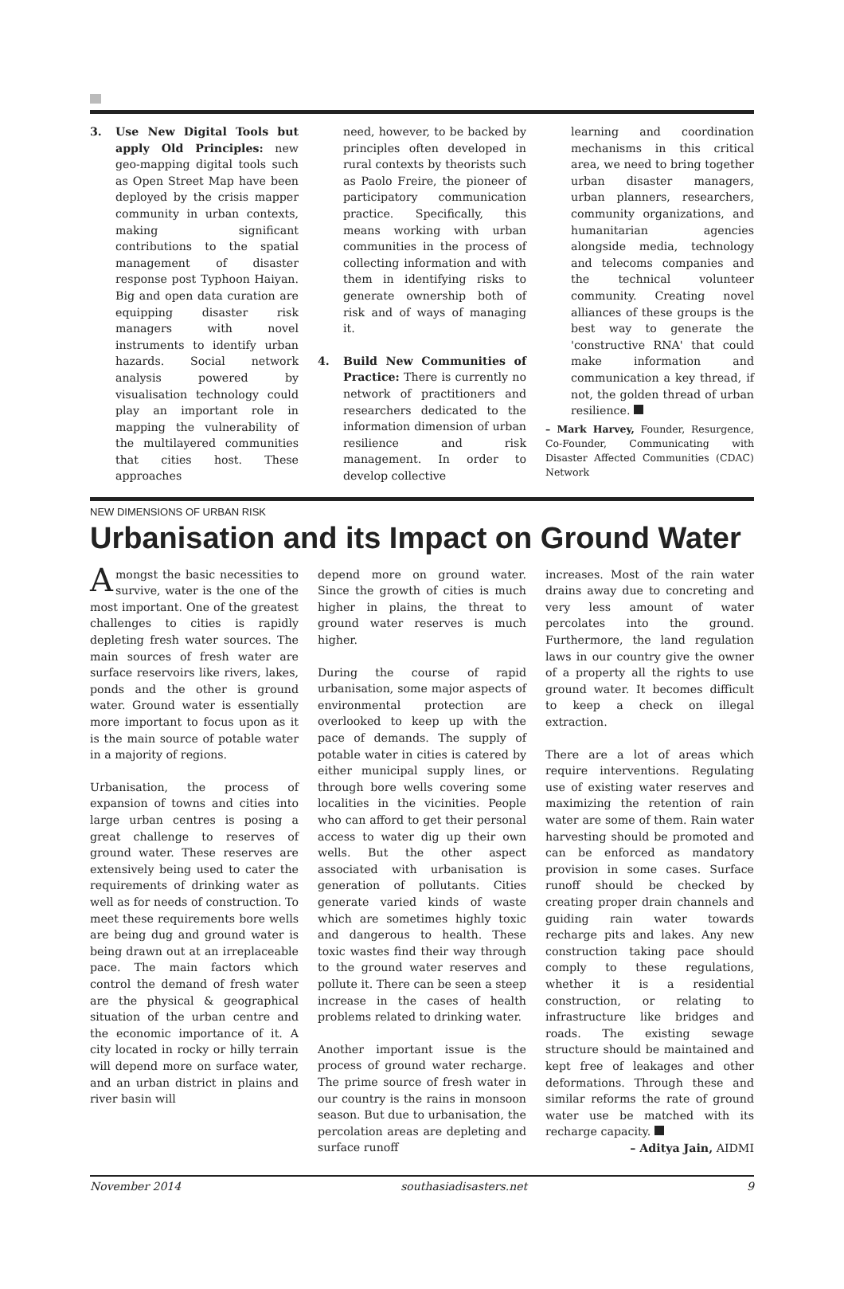3. Use New Digital Tools but apply Old Principles: new geo-mapping digital tools such as Open Street Map have been deployed by the crisis mapper community in urban contexts, making significant contributions to the spatial management of disaster response post Typhoon Haiyan. Big and open data curation are equipping disaster risk managers with novel instruments to identify urban hazards. Social network analysis powered by visualisation technology could play an important role in mapping the vulnerability of the multilayered communities that cities host. These approaches
need, however, to be backed by principles often developed in rural contexts by theorists such as Paolo Freire, the pioneer of participatory communication practice. Specifically, this means working with urban communities in the process of collecting information and with them in identifying risks to generate ownership both of risk and of ways of managing it.
4. Build New Communities of Practice: There is currently no network of practitioners and researchers dedicated to the information dimension of urban resilience and risk management. In order to develop collective
learning and coordination mechanisms in this critical area, we need to bring together urban disaster managers, urban planners, researchers, community organizations, and humanitarian agencies alongside media, technology and telecoms companies and the technical volunteer community. Creating novel alliances of these groups is the best way to generate the 'constructive RNA' that could make information and communication a key thread, if not, the golden thread of urban resilience.
– Mark Harvey, Founder, Resurgence, Co-Founder, Communicating with Disaster Affected Communities (CDAC) Network
NEW DIMENSIONS OF URBAN RISK
Urbanisation and its Impact on Ground Water
Amongst the basic necessities to survive, water is the one of the most important. One of the greatest challenges to cities is rapidly depleting fresh water sources. The main sources of fresh water are surface reservoirs like rivers, lakes, ponds and the other is ground water. Ground water is essentially more important to focus upon as it is the main source of potable water in a majority of regions.
Urbanisation, the process of expansion of towns and cities into large urban centres is posing a great challenge to reserves of ground water. These reserves are extensively being used to cater the requirements of drinking water as well as for needs of construction. To meet these requirements bore wells are being dug and ground water is being drawn out at an irreplaceable pace. The main factors which control the demand of fresh water are the physical & geographical situation of the urban centre and the economic importance of it. A city located in rocky or hilly terrain will depend more on surface water, and an urban district in plains and river basin will
depend more on ground water. Since the growth of cities is much higher in plains, the threat to ground water reserves is much higher.
During the course of rapid urbanisation, some major aspects of environmental protection are overlooked to keep up with the pace of demands. The supply of potable water in cities is catered by either municipal supply lines, or through bore wells covering some localities in the vicinities. People who can afford to get their personal access to water dig up their own wells. But the other aspect associated with urbanisation is generation of pollutants. Cities generate varied kinds of waste which are sometimes highly toxic and dangerous to health. These toxic wastes find their way through to the ground water reserves and pollute it. There can be seen a steep increase in the cases of health problems related to drinking water.
Another important issue is the process of ground water recharge. The prime source of fresh water in our country is the rains in monsoon season. But due to urbanisation, the percolation areas are depleting and surface runoff
increases. Most of the rain water drains away due to concreting and very less amount of water percolates into the ground. Furthermore, the land regulation laws in our country give the owner of a property all the rights to use ground water. It becomes difficult to keep a check on illegal extraction.
There are a lot of areas which require interventions. Regulating use of existing water reserves and maximizing the retention of rain water are some of them. Rain water harvesting should be promoted and can be enforced as mandatory provision in some cases. Surface runoff should be checked by creating proper drain channels and guiding rain water towards recharge pits and lakes. Any new construction taking pace should comply to these regulations, whether it is a residential construction, or relating to infrastructure like bridges and roads. The existing sewage structure should be maintained and kept free of leakages and other deformations. Through these and similar reforms the rate of ground water use be matched with its recharge capacity.
– Aditya Jain, AIDMI
November 2014 southasiadisasters.net 9